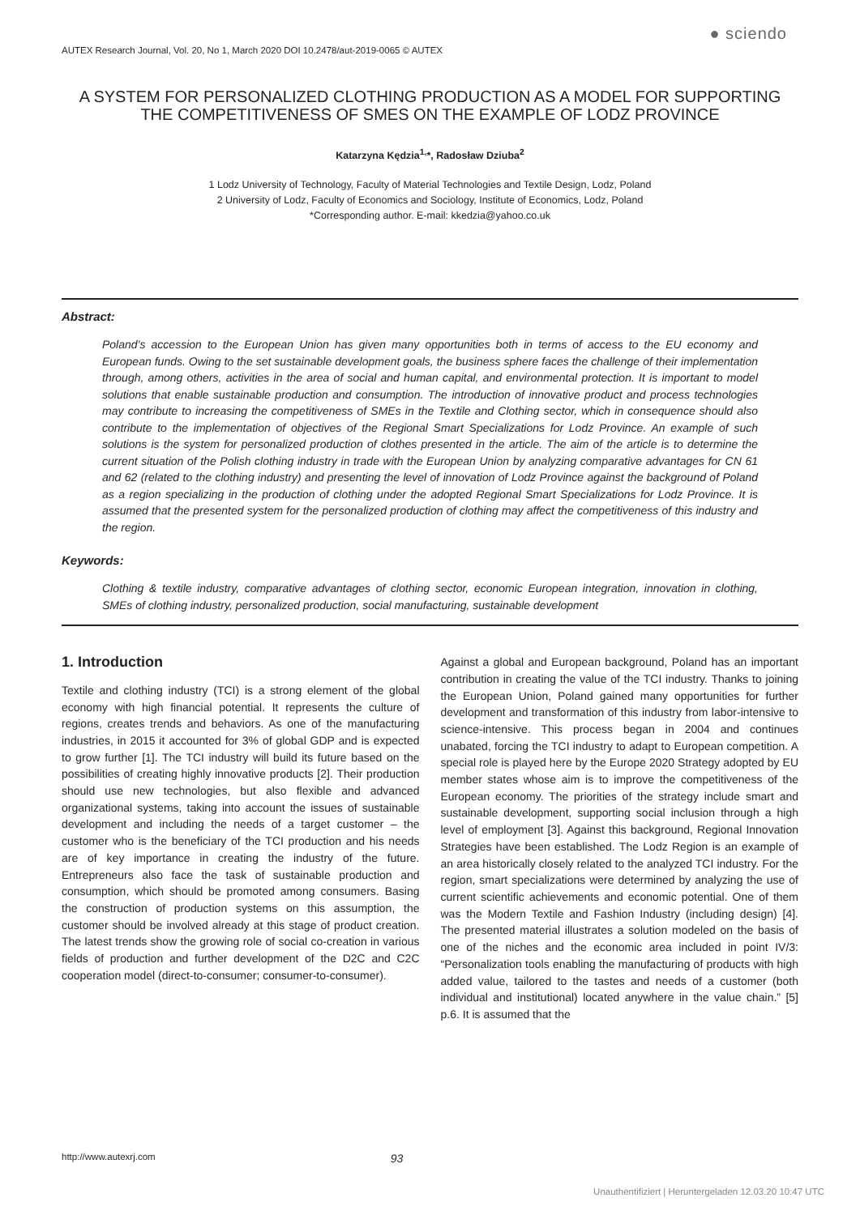AUTEX Research Journal, Vol. 20, No 1, March 2020 DOI 10.2478/aut-2019-0065 © AUTEX
● sciendo
A SYSTEM FOR PERSONALIZED CLOTHING PRODUCTION AS A MODEL FOR SUPPORTING THE COMPETITIVENESS OF SMES ON THE EXAMPLE OF LODZ PROVINCE
Katarzyna Kędzia<sup>1,</sup>*, Radosław Dziuba<sup>2</sup>
1 Lodz University of Technology, Faculty of Material Technologies and Textile Design, Lodz, Poland
2 University of Lodz, Faculty of Economics and Sociology, Institute of Economics, Lodz, Poland
*Corresponding author. E-mail: kkedzia@yahoo.co.uk
Abstract:
Poland’s accession to the European Union has given many opportunities both in terms of access to the EU economy and European funds. Owing to the set sustainable development goals, the business sphere faces the challenge of their implementation through, among others, activities in the area of social and human capital, and environmental protection. It is important to model solutions that enable sustainable production and consumption. The introduction of innovative product and process technologies may contribute to increasing the competitiveness of SMEs in the Textile and Clothing sector, which in consequence should also contribute to the implementation of objectives of the Regional Smart Specializations for Lodz Province. An example of such solutions is the system for personalized production of clothes presented in the article. The aim of the article is to determine the current situation of the Polish clothing industry in trade with the European Union by analyzing comparative advantages for CN 61 and 62 (related to the clothing industry) and presenting the level of innovation of Lodz Province against the background of Poland as a region specializing in the production of clothing under the adopted Regional Smart Specializations for Lodz Province. It is assumed that the presented system for the personalized production of clothing may affect the competitiveness of this industry and the region.
Keywords:
Clothing & textile industry, comparative advantages of clothing sector, economic European integration, innovation in clothing, SMEs of clothing industry, personalized production, social manufacturing, sustainable development
1. Introduction
Textile and clothing industry (TCI) is a strong element of the global economy with high financial potential. It represents the culture of regions, creates trends and behaviors. As one of the manufacturing industries, in 2015 it accounted for 3% of global GDP and is expected to grow further [1]. The TCI industry will build its future based on the possibilities of creating highly innovative products [2]. Their production should use new technologies, but also flexible and advanced organizational systems, taking into account the issues of sustainable development and including the needs of a target customer – the customer who is the beneficiary of the TCI production and his needs are of key importance in creating the industry of the future. Entrepreneurs also face the task of sustainable production and consumption, which should be promoted among consumers. Basing the construction of production systems on this assumption, the customer should be involved already at this stage of product creation. The latest trends show the growing role of social co-creation in various fields of production and further development of the D2C and C2C cooperation model (direct-to-consumer; consumer-to-consumer).
Against a global and European background, Poland has an important contribution in creating the value of the TCI industry. Thanks to joining the European Union, Poland gained many opportunities for further development and transformation of this industry from labor-intensive to science-intensive. This process began in 2004 and continues unabated, forcing the TCI industry to adapt to European competition. A special role is played here by the Europe 2020 Strategy adopted by EU member states whose aim is to improve the competitiveness of the European economy. The priorities of the strategy include smart and sustainable development, supporting social inclusion through a high level of employment [3]. Against this background, Regional Innovation Strategies have been established. The Lodz Region is an example of an area historically closely related to the analyzed TCI industry. For the region, smart specializations were determined by analyzing the use of current scientific achievements and economic potential. One of them was the Modern Textile and Fashion Industry (including design) [4]. The presented material illustrates a solution modeled on the basis of one of the niches and the economic area included in point IV/3: “Personalization tools enabling the manufacturing of products with high added value, tailored to the tastes and needs of a customer (both individual and institutional) located anywhere in the value chain.” [5] p.6. It is assumed that the
http://www.autexrj.com 93
Unauthentifiziert | Heruntergeladen 12.03.20 10:47 UTC